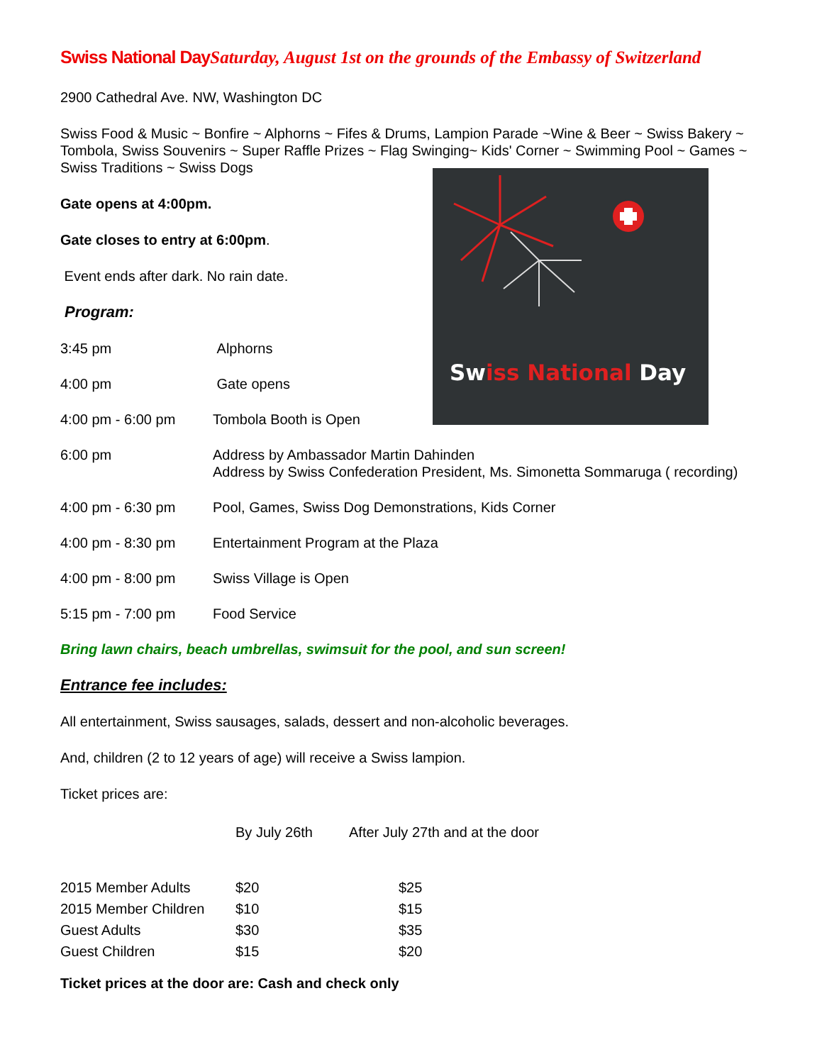Swiss National Day
Swiss National DaySaturday, August 1st on the grounds of the Embassy of Switzerland
2900 Cathedral Ave. NW, Washington DC
Swiss Food & Music ~ Bonfire ~ Alphorns ~ Fifes & Drums, Lampion Parade ~Wine & Beer ~ Swiss Bakery ~ Tombola, Swiss Souvenirs ~ Super Raffle Prizes ~ Flag Swinging~ Kids' Corner ~ Swimming Pool ~ Games ~ Swiss Traditions ~ Swiss Dogs
Gate opens at 4:00pm.
Gate closes to entry at 6:00pm.
Event ends after dark. No rain date.
Program:
| 3:45 pm | Alphorns |
| 4:00 pm | Gate opens |
| 4:00 pm - 6:00 pm | Tombola Booth is Open |
| 6:00 pm | Address by Ambassador Martin Dahinden Address by Swiss Confederation President, Ms. Simonetta Sommaruga ( recording) |
| 4:00 pm - 6:30 pm | Pool, Games, Swiss Dog Demonstrations, Kids Corner |
| 4:00 pm - 8:30 pm | Entertainment Program at the Plaza |
| 4:00 pm - 8:00 pm | Swiss Village is Open |
| 5:15 pm - 7:00 pm | Food Service |
Bring lawn chairs, beach umbrellas, swimsuit for the pool, and sun screen!
Entrance fee includes:
All entertainment, Swiss sausages, salads, dessert and non-alcoholic beverages.
And, children (2 to 12 years of age) will receive a Swiss lampion.
Ticket prices are:
| | By July 26th | After July 27th and at the door |
| 2015 Member Adults | $20 | $25 |
| 2015 Member Children | $10 | $15 |
| Guest Adults | $30 | $35 |
| Guest Children | $15 | $20 |
Ticket prices at the door are: Cash and check only